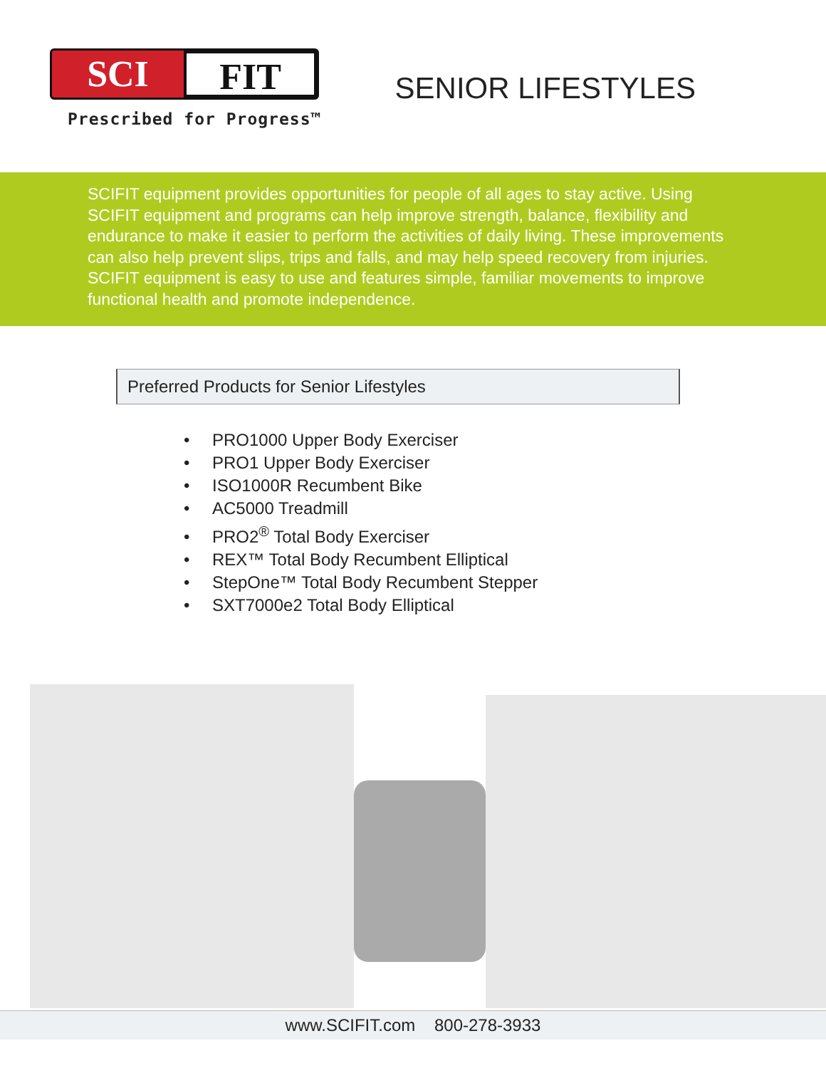SCI
FIT
Prescribed for Progress™
SENIOR LIFESTYLES
SCIFIT equipment provides opportunities for people of all ages to stay active. Using SCIFIT equipment and programs can help improve strength, balance, flexibility and endurance to make it easier to perform the activities of daily living. These improvements can also help prevent slips, trips and falls, and may help speed recovery from injuries. SCIFIT equipment is easy to use and features simple, familiar movements to improve functional health and promote independence.
Preferred Products for Senior Lifestyles
• PRO1000 Upper Body Exerciser
• PRO1 Upper Body Exerciser
• ISO1000R Recumbent Bike
• AC5000 Treadmill
• PRO2<sup>®</sup> Total Body Exerciser
• REX™ Total Body Recumbent Elliptical
• StepOne™ Total Body Recumbent Stepper
• SXT7000e2 Total Body Elliptical
www.SCIFIT.com 800-278-3933